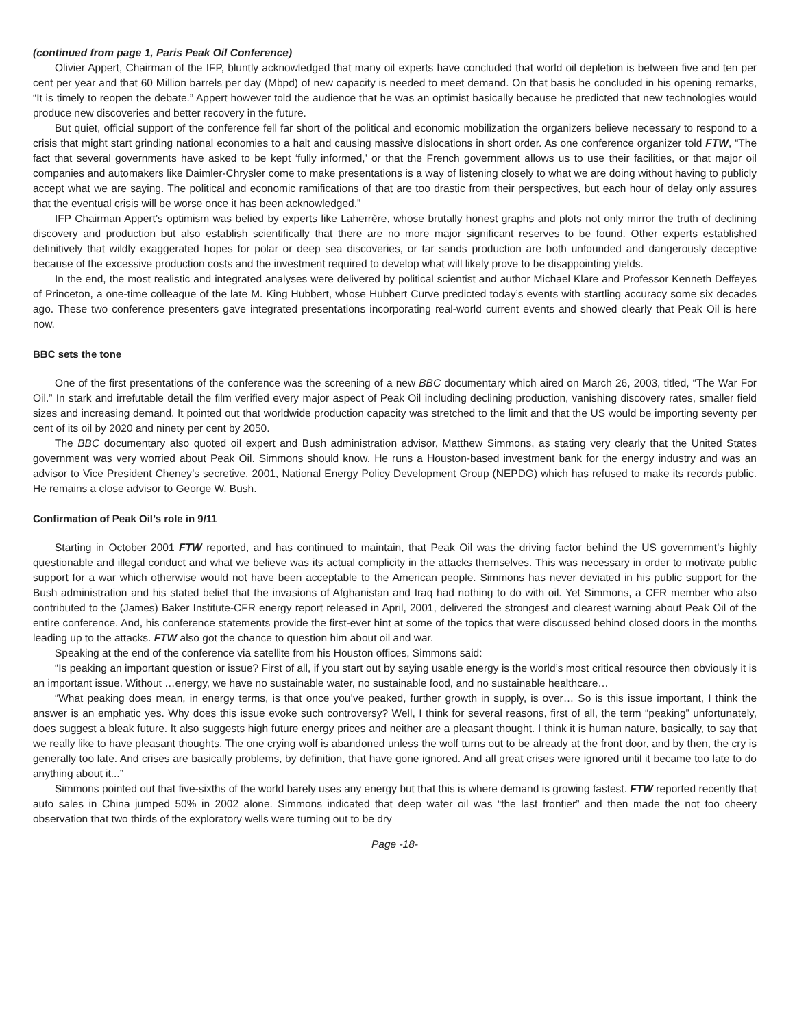(continued from page 1, Paris Peak Oil Conference)
Olivier Appert, Chairman of the IFP, bluntly acknowledged that many oil experts have concluded that world oil depletion is between five and ten per cent per year and that 60 Million barrels per day (Mbpd) of new capacity is needed to meet demand. On that basis he concluded in his opening remarks, “It is timely to reopen the debate.” Appert however told the audience that he was an optimist basically because he predicted that new technologies would produce new discoveries and better recovery in the future.
But quiet, official support of the conference fell far short of the political and economic mobilization the organizers believe necessary to respond to a crisis that might start grinding national economies to a halt and causing massive dislocations in short order. As one conference organizer told FTW, “The fact that several governments have asked to be kept ‘fully informed,’ or that the French government allows us to use their facilities, or that major oil companies and automakers like Daimler-Chrysler come to make presentations is a way of listening closely to what we are doing without having to publicly accept what we are saying. The political and economic ramifications of that are too drastic from their perspectives, but each hour of delay only assures that the eventual crisis will be worse once it has been acknowledged.”
IFP Chairman Appert’s optimism was belied by experts like Laherrère, whose brutally honest graphs and plots not only mirror the truth of declining discovery and production but also establish scientifically that there are no more major significant reserves to be found. Other experts established definitively that wildly exaggerated hopes for polar or deep sea discoveries, or tar sands production are both unfounded and dangerously deceptive because of the excessive production costs and the investment required to develop what will likely prove to be disappointing yields.
In the end, the most realistic and integrated analyses were delivered by political scientist and author Michael Klare and Professor Kenneth Deffeyes of Princeton, a one-time colleague of the late M. King Hubbert, whose Hubbert Curve predicted today’s events with startling accuracy some six decades ago. These two conference presenters gave integrated presentations incorporating real-world current events and showed clearly that Peak Oil is here now.
BBC sets the tone
One of the first presentations of the conference was the screening of a new BBC documentary which aired on March 26, 2003, titled, “The War For Oil.” In stark and irrefutable detail the film verified every major aspect of Peak Oil including declining production, vanishing discovery rates, smaller field sizes and increasing demand. It pointed out that worldwide production capacity was stretched to the limit and that the US would be importing seventy per cent of its oil by 2020 and ninety per cent by 2050.
The BBC documentary also quoted oil expert and Bush administration advisor, Matthew Simmons, as stating very clearly that the United States government was very worried about Peak Oil. Simmons should know. He runs a Houston-based investment bank for the energy industry and was an advisor to Vice President Cheney’s secretive, 2001, National Energy Policy Development Group (NEPDG) which has refused to make its records public. He remains a close advisor to George W. Bush.
Confirmation of Peak Oil’s role in 9/11
Starting in October 2001 FTW reported, and has continued to maintain, that Peak Oil was the driving factor behind the US government’s highly questionable and illegal conduct and what we believe was its actual complicity in the attacks themselves. This was necessary in order to motivate public support for a war which otherwise would not have been acceptable to the American people. Simmons has never deviated in his public support for the Bush administration and his stated belief that the invasions of Afghanistan and Iraq had nothing to do with oil. Yet Simmons, a CFR member who also contributed to the (James) Baker Institute-CFR energy report released in April, 2001, delivered the strongest and clearest warning about Peak Oil of the entire conference. And, his conference statements provide the first-ever hint at some of the topics that were discussed behind closed doors in the months leading up to the attacks. FTW also got the chance to question him about oil and war.
Speaking at the end of the conference via satellite from his Houston offices, Simmons said:
“Is peaking an important question or issue? First of all, if you start out by saying usable energy is the world’s most critical resource then obviously it is an important issue. Without …energy, we have no sustainable water, no sustainable food, and no sustainable healthcare…
“What peaking does mean, in energy terms, is that once you’ve peaked, further growth in supply, is over… So is this issue important, I think the answer is an emphatic yes. Why does this issue evoke such controversy? Well, I think for several reasons, first of all, the term “peaking” unfortunately, does suggest a bleak future. It also suggests high future energy prices and neither are a pleasant thought. I think it is human nature, basically, to say that we really like to have pleasant thoughts. The one crying wolf is abandoned unless the wolf turns out to be already at the front door, and by then, the cry is generally too late. And crises are basically problems, by definition, that have gone ignored. And all great crises were ignored until it became too late to do anything about it...”
Simmons pointed out that five-sixths of the world barely uses any energy but that this is where demand is growing fastest. FTW reported recently that auto sales in China jumped 50% in 2002 alone. Simmons indicated that deep water oil was “the last frontier” and then made the not too cheery observation that two thirds of the exploratory wells were turning out to be dry
Page -18-